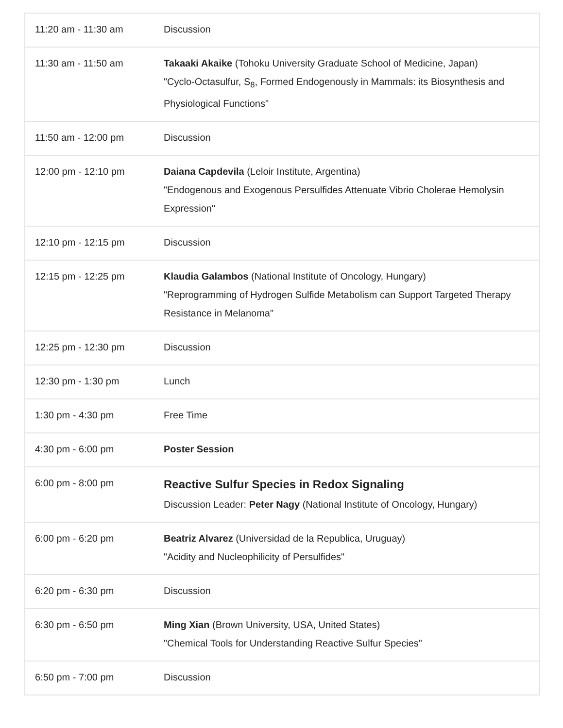| 11:20 am - 11:30 am | Discussion |
| 11:30 am - 11:50 am | Takaaki Akaike (Tohoku University Graduate School of Medicine, Japan) "Cyclo-Octasulfur, S<sub>8</sub>, Formed Endogenously in Mammals: its Biosynthesis and Physiological Functions" |
| 11:50 am - 12:00 pm | Discussion |
| 12:00 pm - 12:10 pm | Daiana Capdevila (Leloir Institute, Argentina) "Endogenous and Exogenous Persulfides Attenuate Vibrio Cholerae Hemolysin Expression" |
| 12:10 pm - 12:15 pm | Discussion |
| 12:15 pm - 12:25 pm | Klaudia Galambos (National Institute of Oncology, Hungary) "Reprogramming of Hydrogen Sulfide Metabolism can Support Targeted Therapy Resistance in Melanoma" |
| 12:25 pm - 12:30 pm | Discussion |
| 12:30 pm - 1:30 pm | Lunch |
| 1:30 pm - 4:30 pm | Free Time |
| 4:30 pm - 6:00 pm | Poster Session |
| 6:00 pm - 8:00 pm | Reactive Sulfur Species in Redox Signaling Discussion Leader: Peter Nagy (National Institute of Oncology, Hungary) |
| 6:00 pm - 6:20 pm | Beatriz Alvarez (Universidad de la Republica, Uruguay) "Acidity and Nucleophilicity of Persulfides" |
| 6:20 pm - 6:30 pm | Discussion |
| 6:30 pm - 6:50 pm | Ming Xian (Brown University, USA, United States) "Chemical Tools for Understanding Reactive Sulfur Species" |
| 6:50 pm - 7:00 pm | Discussion |